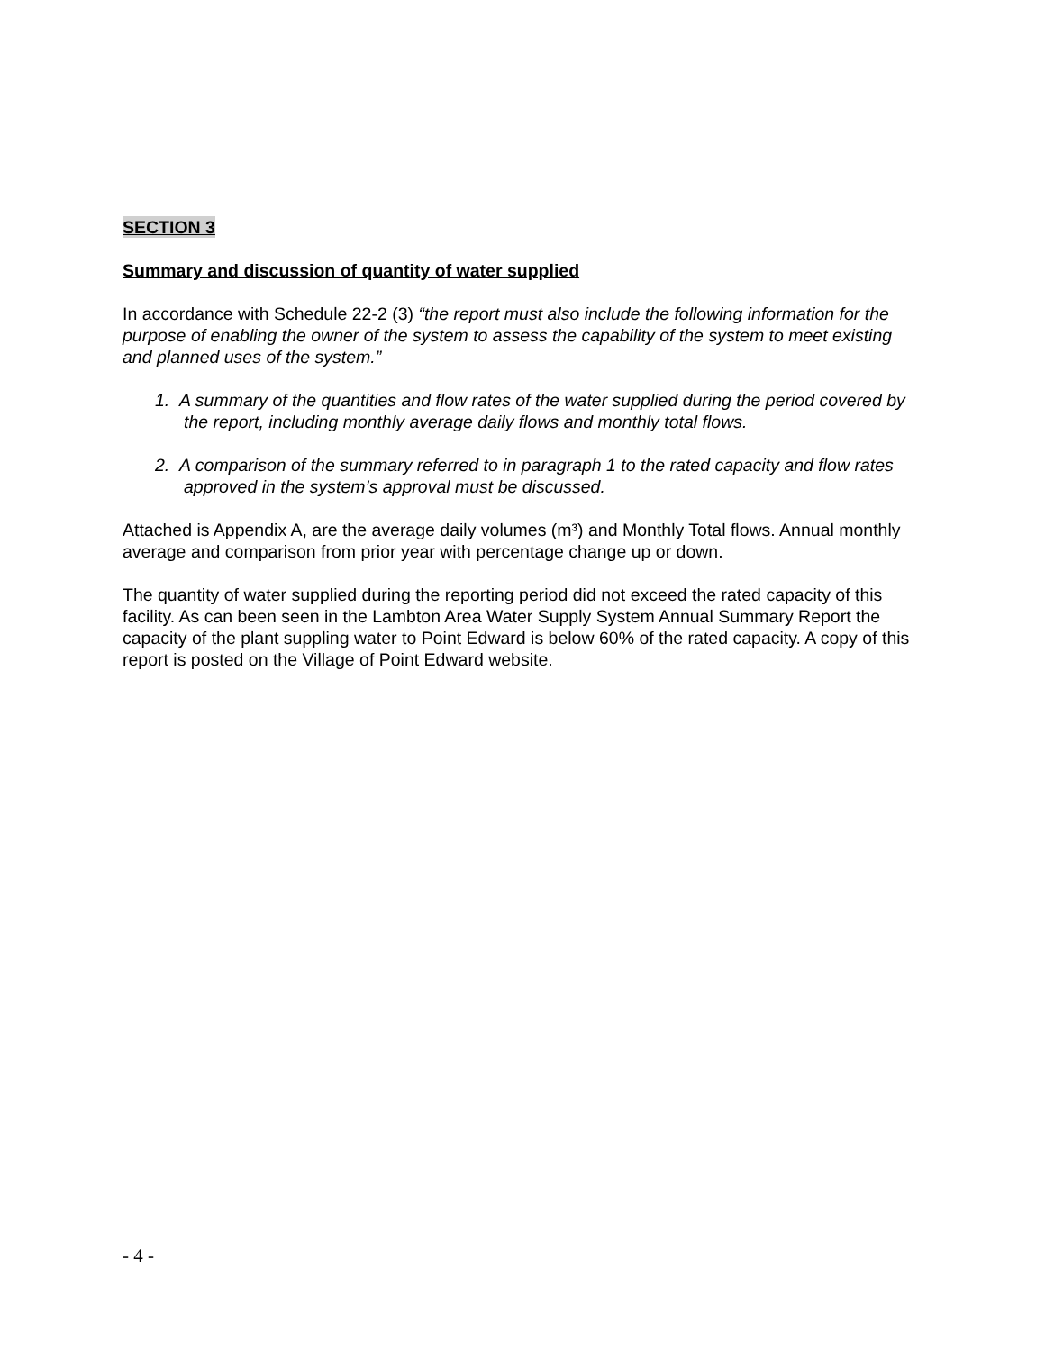SECTION 3
Summary and discussion of quantity of water supplied
In accordance with Schedule 22-2 (3) “the report must also include the following information for the purpose of enabling the owner of the system to assess the capability of the system to meet existing and planned uses of the system.”
1. A summary of the quantities and flow rates of the water supplied during the period covered by the report, including monthly average daily flows and monthly total flows.
2. A comparison of the summary referred to in paragraph 1 to the rated capacity and flow rates approved in the system’s approval must be discussed.
Attached is Appendix A, are the average daily volumes (m³) and Monthly Total flows. Annual monthly average and comparison from prior year with percentage change up or down.
The quantity of water supplied during the reporting period did not exceed the rated capacity of this facility. As can been seen in the Lambton Area Water Supply System Annual Summary Report the capacity of the plant suppling water to Point Edward is below 60% of the rated capacity. A copy of this report is posted on the Village of Point Edward website.
- 4 -